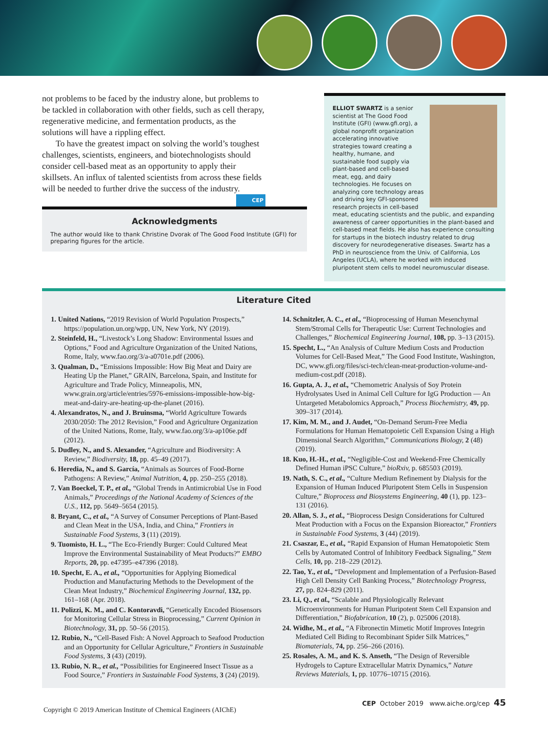not problems to be faced by the industry alone, but problems to be tackled in collaboration with other fields, such as cell therapy, regenerative medicine, and fermentation products, as the solutions will have a rippling effect.
To have the greatest impact on solving the world’s toughest challenges, scientists, engineers, and biotechnologists should consider cell-based meat as an opportunity to apply their skillsets. An influx of talented scientists from across these fields will be needed to further drive the success of the industry. CEP
Acknowledgments
The author would like to thank Christine Dvorak of The Good Food Institute (GFI) for preparing figures for the article.
ELLIOT SWARTZ is a senior scientist at The Good Food Institute (GFI) (www.gfi.org), a global nonprofit organization accelerating innovative strategies toward creating a healthy, humane, and sustainable food supply via plant-based and cell-based meat, egg, and dairy technologies. He focuses on analyzing core technology areas and driving key GFI-sponsored research projects in cell-based meat, educating scientists and the public, and expanding awareness of career opportunities in the plant-based and cell-based meat fields. He also has experience consulting for startups in the biotech industry related to drug discovery for neurodegenerative diseases. Swartz has a PhD in neuroscience from the Univ. of California, Los Angeles (UCLA), where he worked with induced pluripotent stem cells to model neuromuscular disease.
Literature Cited
1. United Nations, “2019 Revision of World Population Prospects,” https://population.un.org/wpp, UN, New York, NY (2019).
2. Steinfeld, H., “Livestock’s Long Shadow: Environmental Issues and Options,” Food and Agriculture Organization of the United Nations, Rome, Italy, www.fao.org/3/a-a0701e.pdf (2006).
3. Qualman, D., “Emissions Impossible: How Big Meat and Dairy are Heating Up the Planet,” GRAIN, Barcelona, Spain, and Institute for Agriculture and Trade Policy, Minneapolis, MN, www.grain.org/article/entries/5976-emissions-impossible-how-big-meat-and-dairy-are-heating-up-the-planet (2016).
4. Alexandratos, N., and J. Bruinsma, “World Agriculture Towards 2030/2050: The 2012 Revision,” Food and Agriculture Organization of the United Nations, Rome, Italy, www.fao.org/3/a-ap106e.pdf (2012).
5. Dudley, N., and S. Alexander, “Agriculture and Biodiversity: A Review,” Biodiversity, 18, pp. 45–49 (2017).
6. Heredia, N., and S. García, “Animals as Sources of Food-Borne Pathogens: A Review,” Animal Nutrition, 4, pp. 250–255 (2018).
7. Van Boeckel, T. P., et al., “Global Trends in Antimicrobial Use in Food Animals,” Proceedings of the National Academy of Sciences of the U.S., 112, pp. 5649–5654 (2015).
8. Bryant, C., et al., “A Survey of Consumer Perceptions of Plant-Based and Clean Meat in the USA, India, and China,” Frontiers in Sustainable Food Systems, 3 (11) (2019).
9. Tuomisto, H. L., “The Eco-Friendly Burger: Could Cultured Meat Improve the Environmental Sustainability of Meat Products?” EMBO Reports, 20, pp. e47395–e47396 (2018).
10. Specht, E. A., et al., “Opportunities for Applying Biomedical Production and Manufacturing Methods to the Development of the Clean Meat Industry,” Biochemical Engineering Journal, 132, pp. 161–168 (Apr. 2018).
11. Polizzi, K. M., and C. Kontoravdi, “Genetically Encoded Biosensors for Monitoring Cellular Stress in Bioprocessing,” Current Opinion in Biotechnology, 31, pp. 50–56 (2015).
12. Rubio, N., “Cell-Based Fish: A Novel Approach to Seafood Production and an Opportunity for Cellular Agriculture,” Frontiers in Sustainable Food Systems, 3 (43) (2019).
13. Rubio, N. R., et al., “Possibilities for Engineered Insect Tissue as a Food Source,” Frontiers in Sustainable Food Systems, 3 (24) (2019).
14. Schnitzler, A. C., et al., “Bioprocessing of Human Mesenchymal Stem/Stromal Cells for Therapeutic Use: Current Technologies and Challenges,” Biochemical Engineering Journal, 108, pp. 3–13 (2015).
15. Specht, L., “An Analysis of Culture Medium Costs and Production Volumes for Cell-Based Meat,” The Good Food Institute, Washington, DC, www.gfi.org/files/sci-tech/clean-meat-production-volume-and-medium-cost.pdf (2018).
16. Gupta, A. J., et al., “Chemometric Analysis of Soy Protein Hydrolysates Used in Animal Cell Culture for IgG Production — An Untargeted Metabolomics Approach,” Process Biochemistry, 49, pp. 309–317 (2014).
17. Kim, M. M., and J. Audet, “On-Demand Serum-Free Media Formulations for Human Hematopoietic Cell Expansion Using a High Dimensional Search Algorithm,” Communications Biology, 2 (48) (2019).
18. Kuo, H.-H., et al., “Negligible-Cost and Weekend-Free Chemically Defined Human iPSC Culture,” bioRxiv, p. 685503 (2019).
19. Nath, S. C., et al., “Culture Medium Refinement by Dialysis for the Expansion of Human Induced Pluripotent Stem Cells in Suspension Culture,” Bioprocess and Biosystems Engineering, 40 (1), pp. 123–131 (2016).
20. Allan, S. J., et al., “Bioprocess Design Considerations for Cultured Meat Production with a Focus on the Expansion Bioreactor,” Frontiers in Sustainable Food Systems, 3 (44) (2019).
21. Csaszar, E., et al., “Rapid Expansion of Human Hematopoietic Stem Cells by Automated Control of Inhibitory Feedback Signaling,” Stem Cells, 10, pp. 218–229 (2012).
22. Tao, Y., et al., “Development and Implementation of a Perfusion-Based High Cell Density Cell Banking Process,” Biotechnology Progress, 27, pp. 824–829 (2011).
23. Li, Q., et al., “Scalable and Physiologically Relevant Microenvironments for Human Pluripotent Stem Cell Expansion and Differentiation,” Biofabrication, 10 (2), p. 025006 (2018).
24. Widhe, M., et al., “A Fibronectin Mimetic Motif Improves Integrin Mediated Cell Biding to Recombinant Spider Silk Matrices,” Biomaterials, 74, pp. 256–266 (2016).
25. Rosales, A. M., and K. S. Anseth, “The Design of Reversible Hydrogels to Capture Extracellular Matrix Dynamics,” Nature Reviews Materials, 1, pp. 10776–10715 (2016).
CEP October 2019 www.aiche.org/cep 45
Copyright © 2019 American Institute of Chemical Engineers (AIChE)